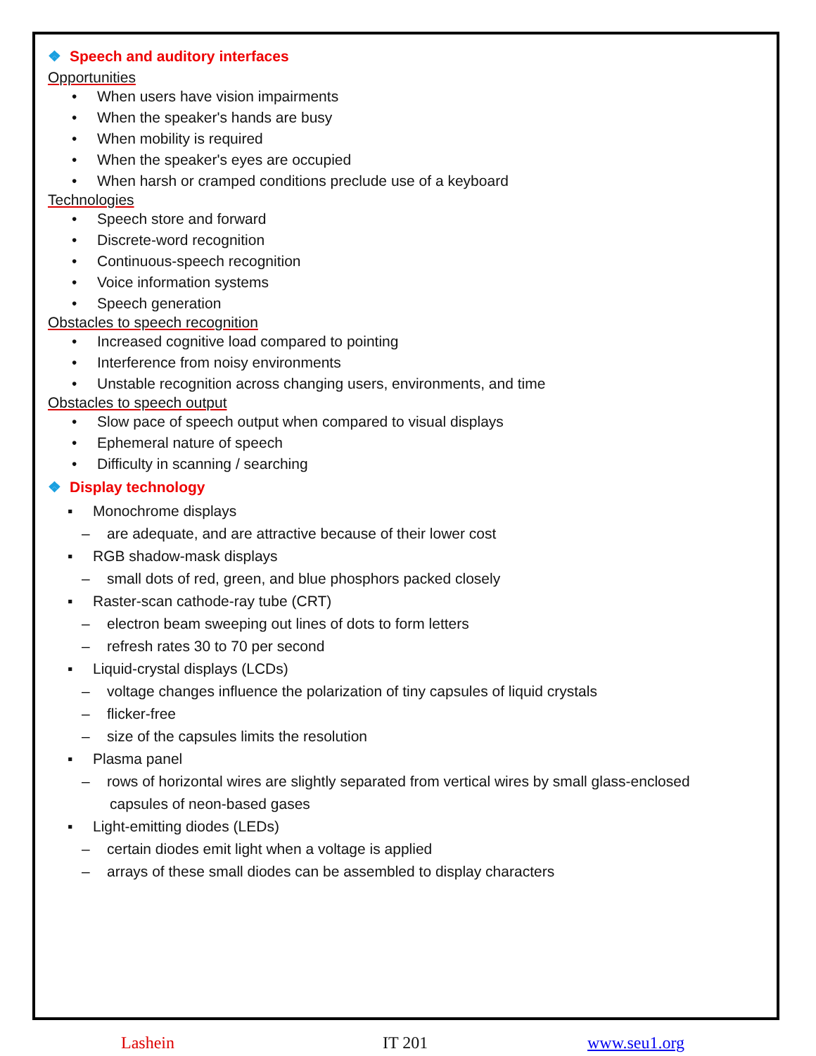❖ Speech and auditory interfaces
Opportunities
• When users have vision impairments
• When the speaker's hands are busy
• When mobility is required
• When the speaker's eyes are occupied
• When harsh or cramped conditions preclude use of a keyboard
Technologies
• Speech store and forward
• Discrete-word recognition
• Continuous-speech recognition
• Voice information systems
• Speech generation
Obstacles to speech recognition
• Increased cognitive load compared to pointing
• Interference from noisy environments
• Unstable recognition across changing users, environments, and time
Obstacles to speech output
• Slow pace of speech output when compared to visual displays
• Ephemeral nature of speech
• Difficulty in scanning / searching
❖ Display technology
▪ Monochrome displays
– are adequate, and are attractive because of their lower cost
▪ RGB shadow-mask displays
– small dots of red, green, and blue phosphors packed closely
▪ Raster-scan cathode-ray tube (CRT)
– electron beam sweeping out lines of dots to form letters
– refresh rates 30 to 70 per second
▪ Liquid-crystal displays (LCDs)
– voltage changes influence the polarization of tiny capsules of liquid crystals
– flicker-free
– size of the capsules limits the resolution
▪ Plasma panel
– rows of horizontal wires are slightly separated from vertical wires by small glass-enclosed capsules of neon-based gases
▪ Light-emitting diodes (LEDs)
– certain diodes emit light when a voltage is applied
– arrays of these small diodes can be assembled to display characters
Lashein IT 201 www.seu1.org